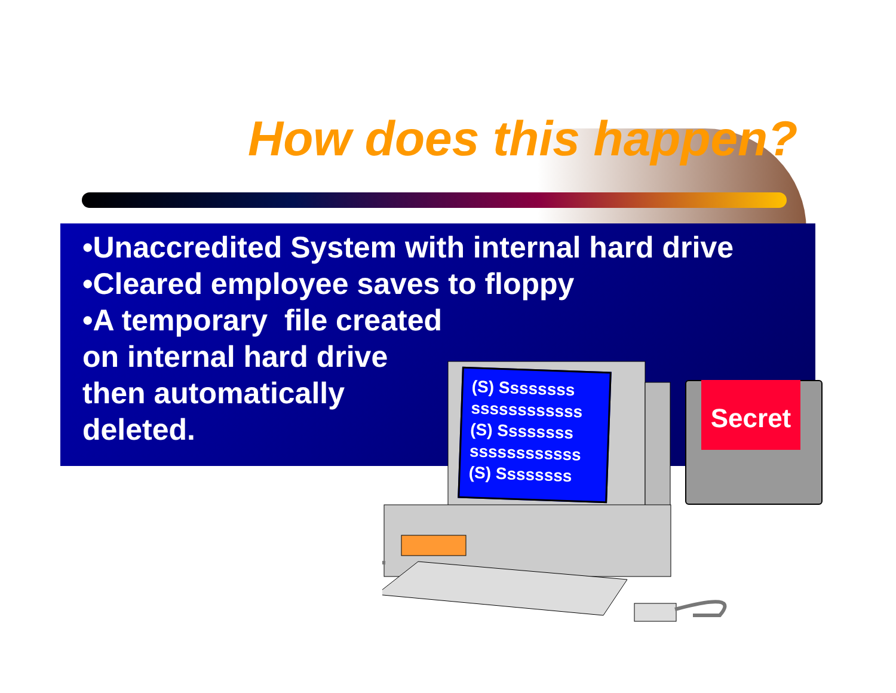How does this happen?
•Unaccredited System with internal hard drive
•Cleared employee saves to floppy
•A temporary file created
on internal hard drive
then automatically
deleted.
(S) Ssssssss
ssssssssssss
(S) Ssssssss
ssssssssssss
(S) Ssssssss
Secret